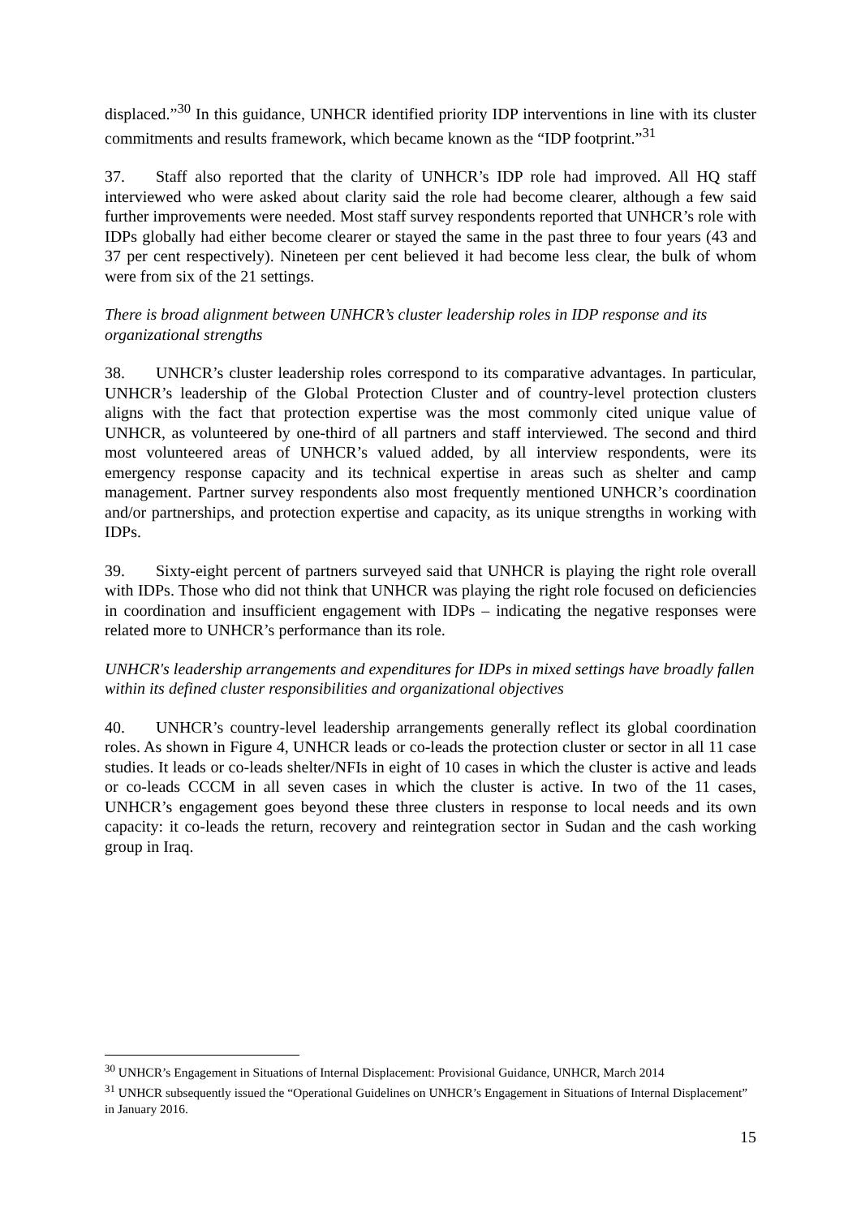displaced.”<sup>30</sup> In this guidance, UNHCR identified priority IDP interventions in line with its cluster commitments and results framework, which became known as the “IDP footprint.”<sup>31</sup>
37. Staff also reported that the clarity of UNHCR’s IDP role had improved. All HQ staff interviewed who were asked about clarity said the role had become clearer, although a few said further improvements were needed. Most staff survey respondents reported that UNHCR’s role with IDPs globally had either become clearer or stayed the same in the past three to four years (43 and 37 per cent respectively). Nineteen per cent believed it had become less clear, the bulk of whom were from six of the 21 settings.
There is broad alignment between UNHCR’s cluster leadership roles in IDP response and its organizational strengths
38. UNHCR’s cluster leadership roles correspond to its comparative advantages. In particular, UNHCR’s leadership of the Global Protection Cluster and of country-level protection clusters aligns with the fact that protection expertise was the most commonly cited unique value of UNHCR, as volunteered by one-third of all partners and staff interviewed. The second and third most volunteered areas of UNHCR’s valued added, by all interview respondents, were its emergency response capacity and its technical expertise in areas such as shelter and camp management. Partner survey respondents also most frequently mentioned UNHCR’s coordination and/or partnerships, and protection expertise and capacity, as its unique strengths in working with IDPs.
39. Sixty-eight percent of partners surveyed said that UNHCR is playing the right role overall with IDPs. Those who did not think that UNHCR was playing the right role focused on deficiencies in coordination and insufficient engagement with IDPs – indicating the negative responses were related more to UNHCR’s performance than its role.
UNHCR's leadership arrangements and expenditures for IDPs in mixed settings have broadly fallen within its defined cluster responsibilities and organizational objectives
40. UNHCR’s country-level leadership arrangements generally reflect its global coordination roles. As shown in Figure 4, UNHCR leads or co-leads the protection cluster or sector in all 11 case studies. It leads or co-leads shelter/NFIs in eight of 10 cases in which the cluster is active and leads or co-leads CCCM in all seven cases in which the cluster is active. In two of the 11 cases, UNHCR’s engagement goes beyond these three clusters in response to local needs and its own capacity: it co-leads the return, recovery and reintegration sector in Sudan and the cash working group in Iraq.
<sup>30</sup> UNHCR’s Engagement in Situations of Internal Displacement: Provisional Guidance, UNHCR, March 2014
<sup>31</sup> UNHCR subsequently issued the “Operational Guidelines on UNHCR’s Engagement in Situations of Internal Displacement” in January 2016.
15